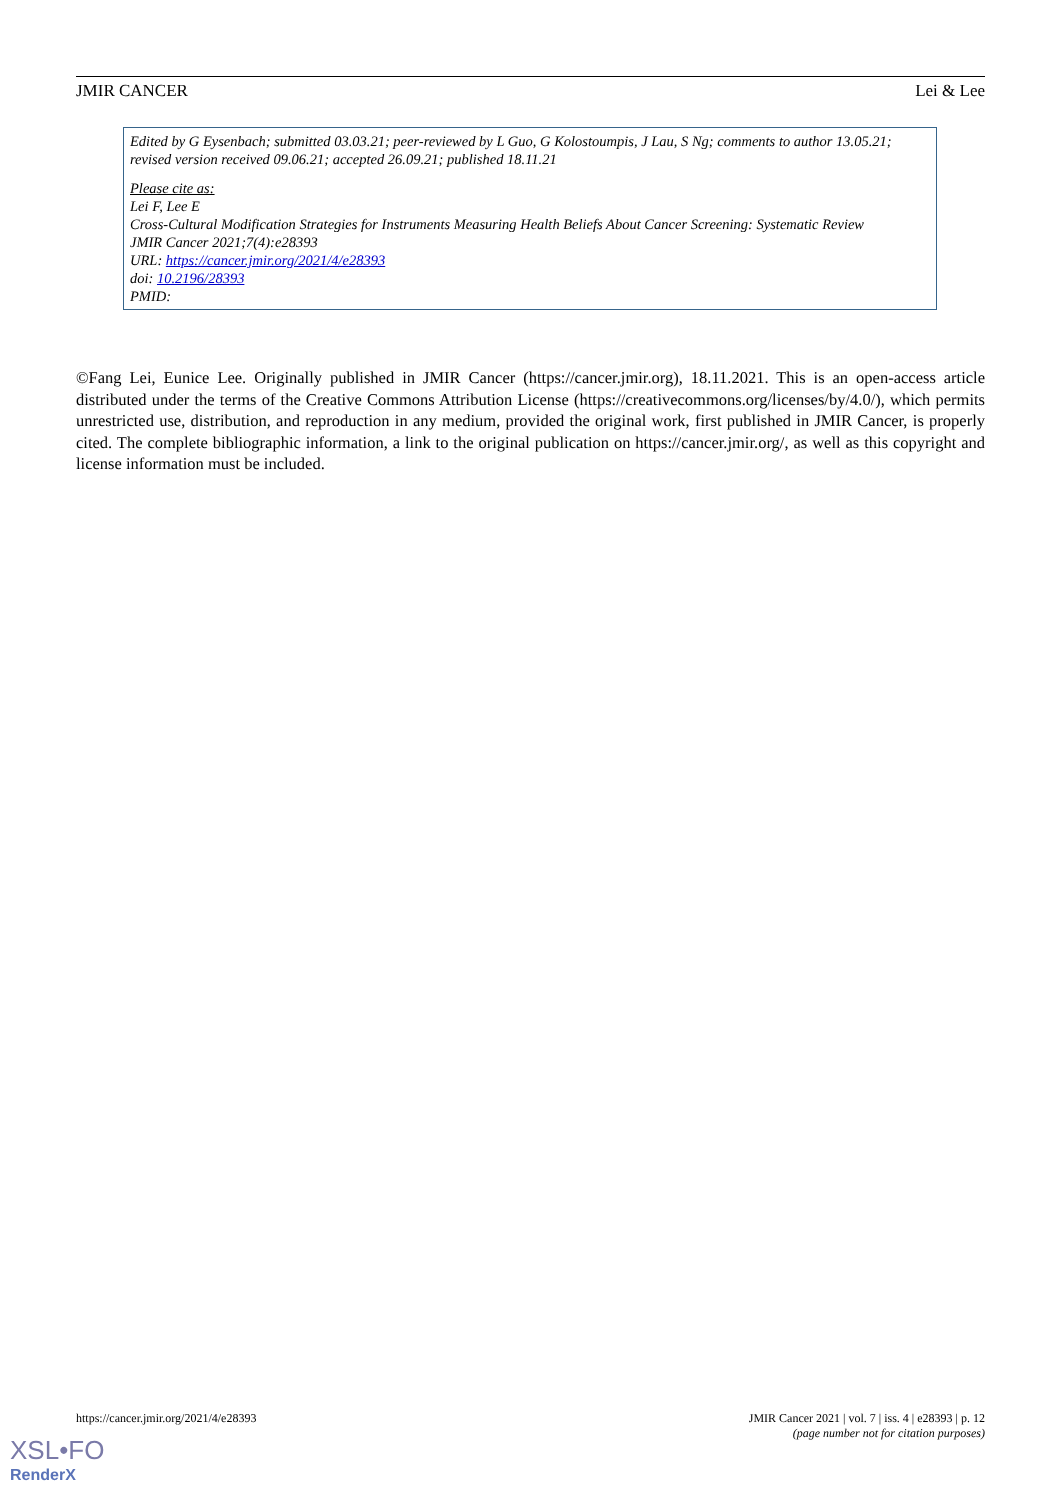JMIR CANCER Lei & Lee
Edited by G Eysenbach; submitted 03.03.21; peer-reviewed by L Guo, G Kolostoumpis, J Lau, S Ng; comments to author 13.05.21; revised version received 09.06.21; accepted 26.09.21; published 18.11.21
Please cite as:
Lei F, Lee E
Cross-Cultural Modification Strategies for Instruments Measuring Health Beliefs About Cancer Screening: Systematic Review
JMIR Cancer 2021;7(4):e28393
URL: https://cancer.jmir.org/2021/4/e28393
doi: 10.2196/28393
PMID:
©Fang Lei, Eunice Lee. Originally published in JMIR Cancer (https://cancer.jmir.org), 18.11.2021. This is an open-access article distributed under the terms of the Creative Commons Attribution License (https://creativecommons.org/licenses/by/4.0/), which permits unrestricted use, distribution, and reproduction in any medium, provided the original work, first published in JMIR Cancer, is properly cited. The complete bibliographic information, a link to the original publication on https://cancer.jmir.org/, as well as this copyright and license information must be included.
https://cancer.jmir.org/2021/4/e28393 JMIR Cancer 2021 | vol. 7 | iss. 4 | e28393 | p. 12
(page number not for citation purposes)
XSL•FO
RenderX